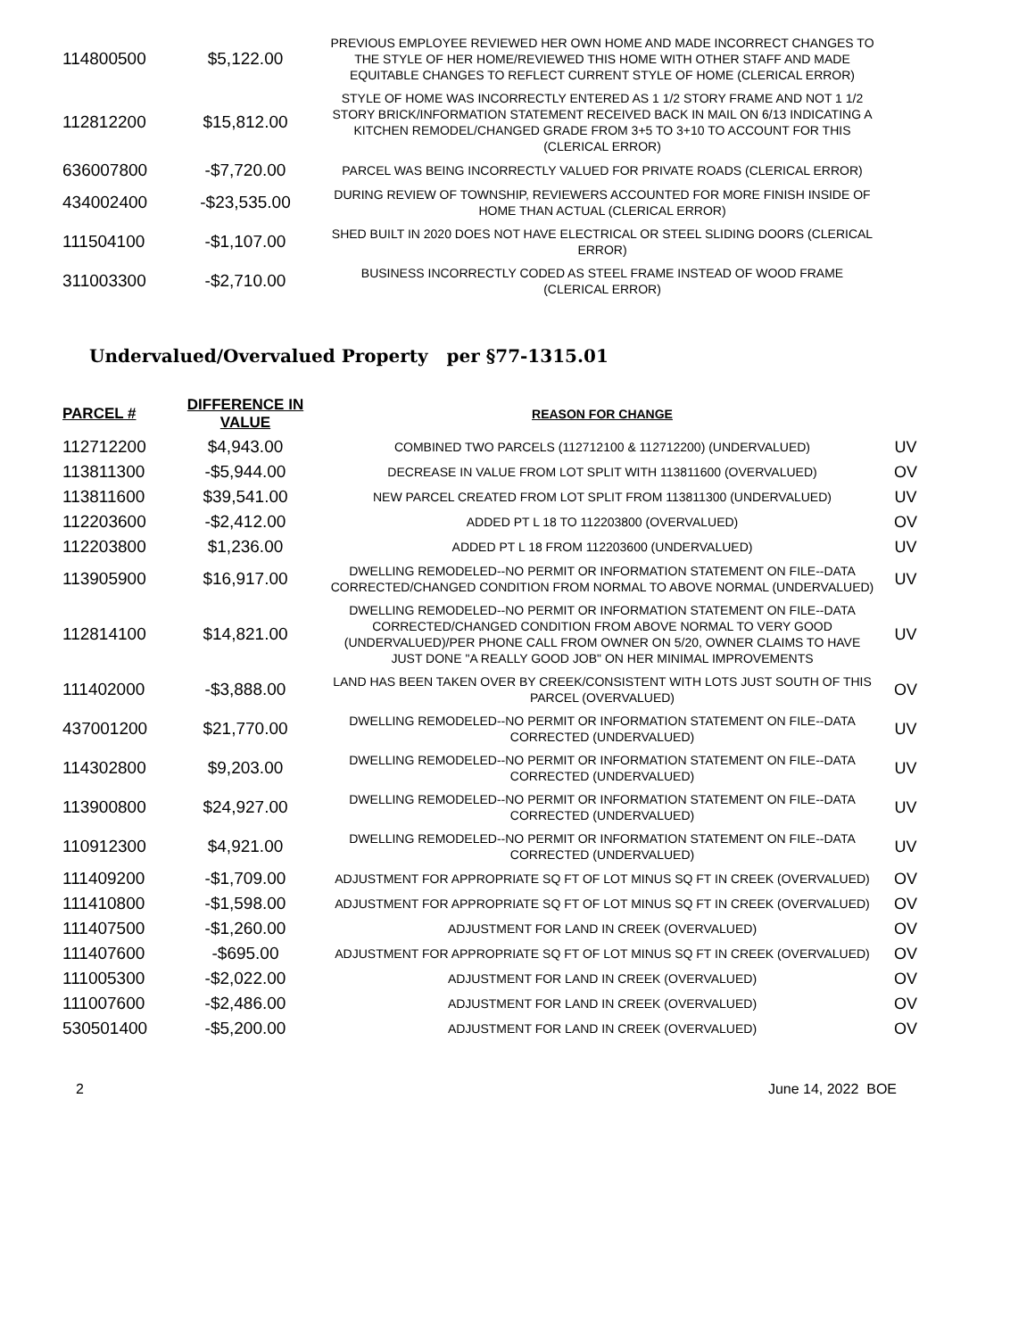| 114800500 | $5,122.00 | PREVIOUS EMPLOYEE REVIEWED HER OWN HOME AND MADE INCORRECT CHANGES TO THE STYLE OF HER HOME/REVIEWED THIS HOME WITH OTHER STAFF AND MADE EQUITABLE CHANGES TO REFLECT CURRENT STYLE OF HOME (CLERICAL ERROR) | |
| 112812200 | $15,812.00 | STYLE OF HOME WAS INCORRECTLY ENTERED AS 1 1/2 STORY FRAME AND NOT 1 1/2 STORY BRICK/INFORMATION STATEMENT RECEIVED BACK IN MAIL ON 6/13 INDICATING A KITCHEN REMODEL/CHANGED GRADE FROM 3+5 TO 3+10 TO ACCOUNT FOR THIS (CLERICAL ERROR) | |
| 636007800 | -$7,720.00 | PARCEL WAS BEING INCORRECTLY VALUED FOR PRIVATE ROADS (CLERICAL ERROR) | |
| 434002400 | -$23,535.00 | DURING REVIEW OF TOWNSHIP, REVIEWERS ACCOUNTED FOR MORE FINISH INSIDE OF HOME THAN ACTUAL (CLERICAL ERROR) | |
| 111504100 | -$1,107.00 | SHED BUILT IN 2020 DOES NOT HAVE ELECTRICAL OR STEEL SLIDING DOORS (CLERICAL ERROR) | |
| 311003300 | -$2,710.00 | BUSINESS INCORRECTLY CODED AS STEEL FRAME INSTEAD OF WOOD FRAME (CLERICAL ERROR) | |
Undervalued/Overvalued Property per §77-1315.01
| PARCEL # | DIFFERENCE IN VALUE | REASON FOR CHANGE | |
| --- | --- | --- | --- |
| 112712200 | $4,943.00 | COMBINED TWO PARCELS (112712100 & 112712200) (UNDERVALUED) | UV |
| 113811300 | -$5,944.00 | DECREASE IN VALUE FROM LOT SPLIT WITH 113811600 (OVERVALUED) | OV |
| 113811600 | $39,541.00 | NEW PARCEL CREATED FROM LOT SPLIT FROM 113811300 (UNDERVALUED) | UV |
| 112203600 | -$2,412.00 | ADDED PT L 18 TO 112203800 (OVERVALUED) | OV |
| 112203800 | $1,236.00 | ADDED PT L 18 FROM 112203600 (UNDERVALUED) | UV |
| 113905900 | $16,917.00 | DWELLING REMODELED--NO PERMIT OR INFORMATION STATEMENT ON FILE--DATA CORRECTED/CHANGED CONDITION FROM NORMAL TO ABOVE NORMAL (UNDERVALUED) | UV |
| 112814100 | $14,821.00 | DWELLING REMODELED--NO PERMIT OR INFORMATION STATEMENT ON FILE--DATA CORRECTED/CHANGED CONDITION FROM ABOVE NORMAL TO VERY GOOD (UNDERVALUED)/PER PHONE CALL FROM OWNER ON 5/20, OWNER CLAIMS TO HAVE JUST DONE "A REALLY GOOD JOB" ON HER MINIMAL IMPROVEMENTS | UV |
| 111402000 | -$3,888.00 | LAND HAS BEEN TAKEN OVER BY CREEK/CONSISTENT WITH LOTS JUST SOUTH OF THIS PARCEL (OVERVALUED) | OV |
| 437001200 | $21,770.00 | DWELLING REMODELED--NO PERMIT OR INFORMATION STATEMENT ON FILE--DATA CORRECTED (UNDERVALUED) | UV |
| 114302800 | $9,203.00 | DWELLING REMODELED--NO PERMIT OR INFORMATION STATEMENT ON FILE--DATA CORRECTED (UNDERVALUED) | UV |
| 113900800 | $24,927.00 | DWELLING REMODELED--NO PERMIT OR INFORMATION STATEMENT ON FILE--DATA CORRECTED (UNDERVALUED) | UV |
| 110912300 | $4,921.00 | DWELLING REMODELED--NO PERMIT OR INFORMATION STATEMENT ON FILE--DATA CORRECTED (UNDERVALUED) | UV |
| 111409200 | -$1,709.00 | ADJUSTMENT FOR APPROPRIATE SQ FT OF LOT MINUS SQ FT IN CREEK (OVERVALUED) | OV |
| 111410800 | -$1,598.00 | ADJUSTMENT FOR APPROPRIATE SQ FT OF LOT MINUS SQ FT IN CREEK (OVERVALUED) | OV |
| 111407500 | -$1,260.00 | ADJUSTMENT FOR LAND IN CREEK (OVERVALUED) | OV |
| 111407600 | -$695.00 | ADJUSTMENT FOR APPROPRIATE SQ FT OF LOT MINUS SQ FT IN CREEK (OVERVALUED) | OV |
| 111005300 | -$2,022.00 | ADJUSTMENT FOR LAND IN CREEK (OVERVALUED) | OV |
| 111007600 | -$2,486.00 | ADJUSTMENT FOR LAND IN CREEK (OVERVALUED) | OV |
| 530501400 | -$5,200.00 | ADJUSTMENT FOR LAND IN CREEK (OVERVALUED) | OV |
2 June 14, 2022 BOE